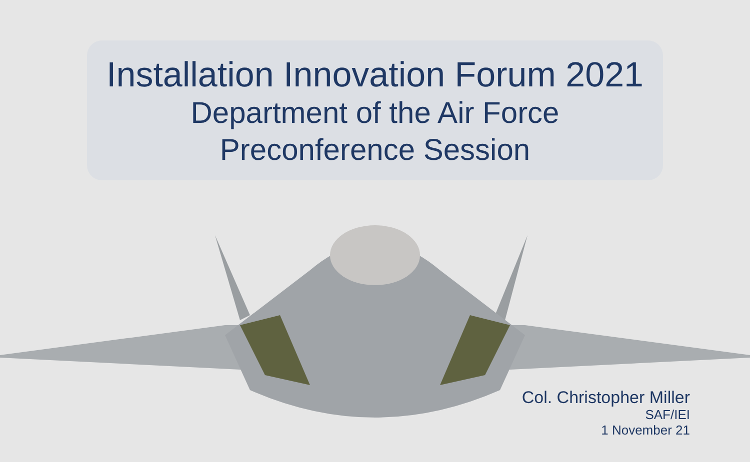Installation Innovation Forum 2021
Department of the Air Force
Preconference Session
Col. Christopher Miller
SAF/IEI
1 November 21